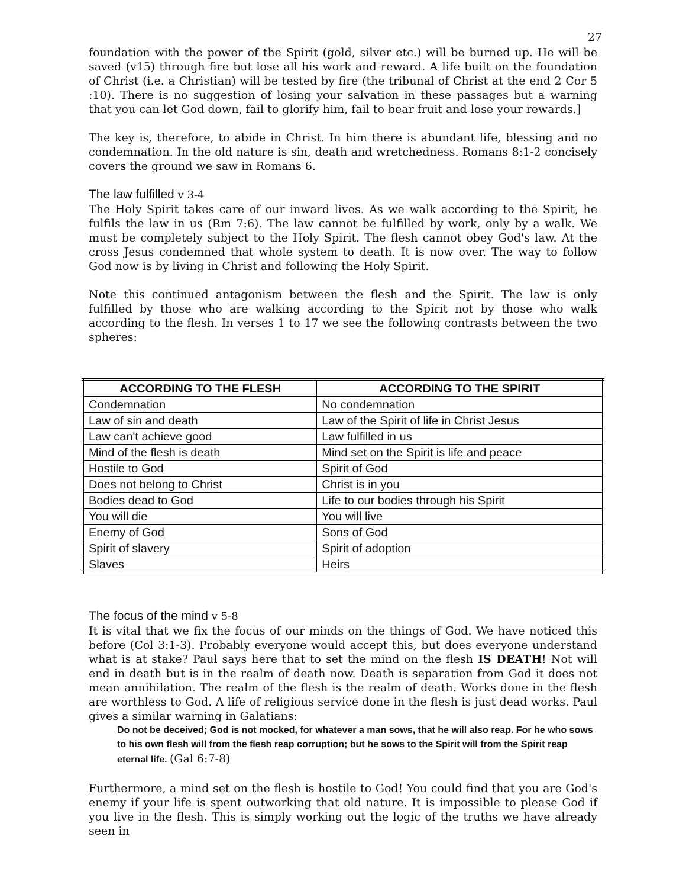27
foundation with the power of the Spirit (gold, silver etc.) will be burned up. He will be saved (v15) through fire but lose all his work and reward. A life built on the foundation of Christ (i.e. a Christian) will be tested by fire (the tribunal of Christ at the end 2 Cor 5 :10). There is no suggestion of losing your salvation in these passages but a warning that you can let God down, fail to glorify him, fail to bear fruit and lose your rewards.]
The key is, therefore, to abide in Christ. In him there is abundant life, blessing and no condemnation. In the old nature is sin, death and wretchedness. Romans 8:1-2 concisely covers the ground we saw in Romans 6.
The law fulfilled v 3-4
The Holy Spirit takes care of our inward lives. As we walk according to the Spirit, he fulfils the law in us (Rm 7:6). The law cannot be fulfilled by work, only by a walk. We must be completely subject to the Holy Spirit. The flesh cannot obey God's law. At the cross Jesus condemned that whole system to death. It is now over. The way to follow God now is by living in Christ and following the Holy Spirit.
Note this continued antagonism between the flesh and the Spirit. The law is only fulfilled by those who are walking according to the Spirit not by those who walk according to the flesh. In verses 1 to 17 we see the following contrasts between the two spheres:
| ACCORDING TO THE FLESH | ACCORDING TO THE SPIRIT |
| --- | --- |
| Condemnation | No condemnation |
| Law of sin and death | Law of the Spirit of life in Christ Jesus |
| Law can't achieve good | Law fulfilled in us |
| Mind of the flesh is death | Mind set on the Spirit is life and peace |
| Hostile to God | Spirit of God |
| Does not belong to Christ | Christ is in you |
| Bodies dead to God | Life to our bodies through his Spirit |
| You will die | You will live |
| Enemy of God | Sons of God |
| Spirit of slavery | Spirit of adoption |
| Slaves | Heirs |
The focus of the mind v 5-8
It is vital that we fix the focus of our minds on the things of God. We have noticed this before (Col 3:1-3). Probably everyone would accept this, but does everyone understand what is at stake? Paul says here that to set the mind on the flesh IS DEATH! Not will end in death but is in the realm of death now. Death is separation from God it does not mean annihilation. The realm of the flesh is the realm of death. Works done in the flesh are worthless to God. A life of religious service done in the flesh is just dead works. Paul gives a similar warning in Galatians:
Do not be deceived; God is not mocked, for whatever a man sows, that he will also reap. For he who sows to his own flesh will from the flesh reap corruption; but he sows to the Spirit will from the Spirit reap eternal life. (Gal 6:7-8)
Furthermore, a mind set on the flesh is hostile to God! You could find that you are God's enemy if your life is spent outworking that old nature. It is impossible to please God if you live in the flesh. This is simply working out the logic of the truths we have already seen in